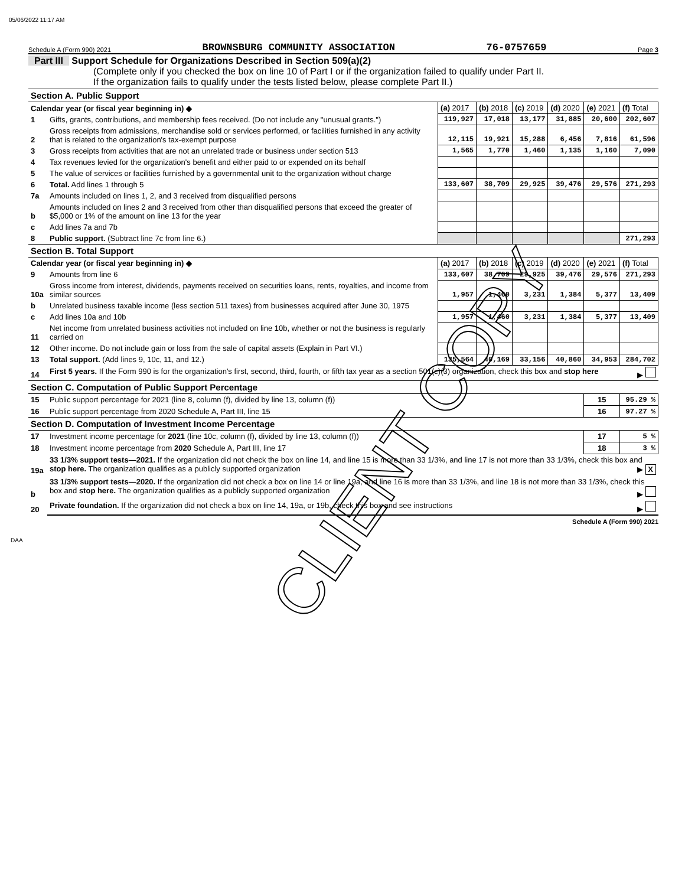05/06/2022 11:17 AM
Schedule A (Form 990) 2021 BROWNSBURG COMMUNITY ASSOCIATION 76-0757659 Page 3
Part III Support Schedule for Organizations Described in Section 509(a)(2)
(Complete only if you checked the box on line 10 of Part I or if the organization failed to qualify under Part II.
If the organization fails to qualify under the tests listed below, please complete Part II.)
| Section A. Public Support | | | | | | | |
| Calendar year (or fiscal year beginning in) ◆ | | (a) 2017 | (b) 2018 | (c) 2019 | (d) 2020 | (e) 2021 | (f) Total |
| 1 | Gifts, grants, contributions, and membership fees received. (Do not include any "unusual grants.") | 119,927 | 17,018 | 13,177 | 31,885 | 20,600 | 202,607 |
| 2 | Gross receipts from admissions, merchandise sold or services performed, or facilities furnished in any activity that is related to the organization's tax-exempt purpose | 12,115 | 19,921 | 15,288 | 6,456 | 7,816 | 61,596 |
| 3 | Gross receipts from activities that are not an unrelated trade or business under section 513 | 1,565 | 1,770 | 1,460 | 1,135 | 1,160 | 7,090 |
| 4 | Tax revenues levied for the organization's benefit and either paid to or expended on its behalf | | | | | | |
| 5 | The value of services or facilities furnished by a governmental unit to the organization without charge | | | | | | |
| 6 | Total. Add lines 1 through 5 | 133,607 | 38,709 | 29,925 | 39,476 | 29,576 | 271,293 |
| 7a | Amounts included on lines 1, 2, and 3 received from disqualified persons | | | | | | |
| b | Amounts included on lines 2 and 3 received from other than disqualified persons that exceed the greater of $5,000 or 1% of the amount on line 13 for the year | | | | | | |
| c | Add lines 7a and 7b | | | | | | |
| 8 | Public support. (Subtract line 7c from line 6.) | | | | | | 271,293 |
| Section B. Total Support | | | | | | | |
| Calendar year (or fiscal year beginning in) ◆ | | (a) 2017 | (b) 2018 | (c) 2019 | (d) 2020 | (e) 2021 | (f) Total |
| 9 | Amounts from line 6 | 133,607 | 38,709 | 29,925 | 39,476 | 29,576 | 271,293 |
| 10a | Gross income from interest, dividends, payments received on securities loans, rents, royalties, and income from similar sources | 1,957 | 1,460 | 3,231 | 1,384 | 5,377 | 13,409 |
| b | Unrelated business taxable income (less section 511 taxes) from businesses acquired after June 30, 1975 | | | | | | |
| c | Add lines 10a and 10b | 1,957 | 1,460 | 3,231 | 1,384 | 5,377 | 13,409 |
| 11 | Net income from unrelated business activities not included on line 10b, whether or not the business is regularly carried on | | | | | | |
| 12 | Other income. Do not include gain or loss from the sale of capital assets (Explain in Part VI.) | | | | | | |
| 13 | Total support. (Add lines 9, 10c, 11, and 12.) | 135,564 | 40,169 | 33,156 | 40,860 | 34,953 | 284,702 |
| 14 | First 5 years. If the Form 990 is for the organization's first, second, third, fourth, or fifth tax year as a section 501(c)(3) organization, check this box and stop here ▶ | | | | | | |
| Section C. Computation of Public Support Percentage | | | | | | | |
| 15 | Public support percentage for 2021 (line 8, column (f), divided by line 13, column (f)) | | | | | 15 | 95.29 % |
| 16 | Public support percentage from 2020 Schedule A, Part III, line 15 | | | | | 16 | 97.27 % |
| Section D. Computation of Investment Income Percentage | | | | | | | |
| 17 | Investment income percentage for 2021 (line 10c, column (f), divided by line 13, column (f)) | | | | | 17 | 5 % |
| 18 | Investment income percentage from 2020 Schedule A, Part III, line 17 | | | | | 18 | 3 % |
| 19a | 33 1/3% support tests—2021. If the organization did not check the box on line 14, and line 15 is more than 33 1/3%, and line 17 is not more than 33 1/3%, check this box and stop here. The organization qualifies as a publicly supported organization ▶ X | | | | | | |
| b | 33 1/3% support tests—2020. If the organization did not check a box on line 14 or line 19a, and line 16 is more than 33 1/3%, and line 18 is not more than 33 1/3%, check this box and stop here. The organization qualifies as a publicly supported organization ▶ | | | | | | |
| 20 | Private foundation. If the organization did not check a box on line 14, 19a, or 19b, check this box and see instructions ▶ | | | | | | |
Schedule A (Form 990) 2021
CLIENT COPY
DAA